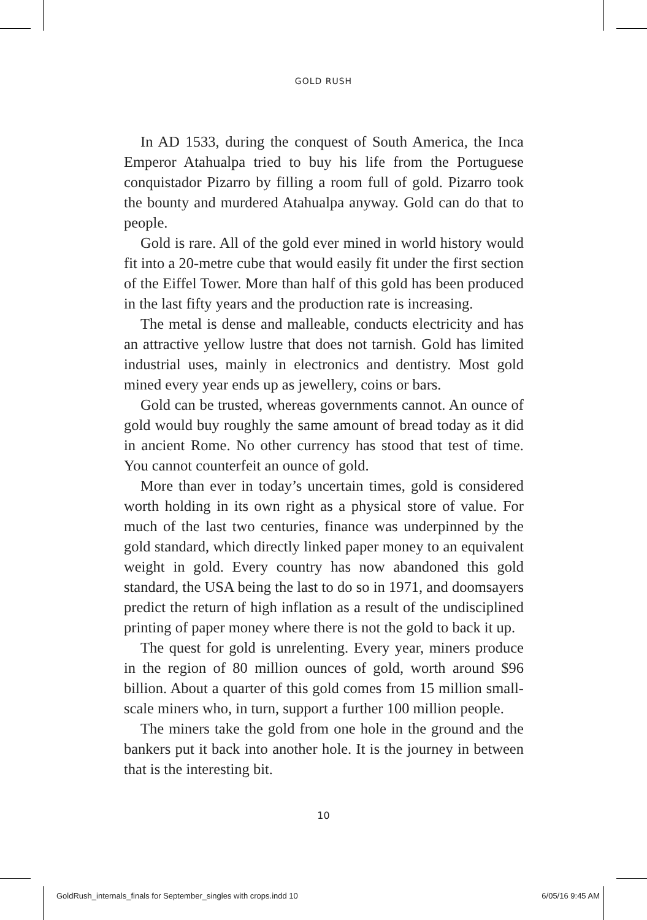GOLD RUSH
In AD 1533, during the conquest of South America, the Inca Emperor Atahualpa tried to buy his life from the Portuguese conquistador Pizarro by filling a room full of gold. Pizarro took the bounty and murdered Atahualpa anyway. Gold can do that to people.
Gold is rare. All of the gold ever mined in world history would fit into a 20-metre cube that would easily fit under the first section of the Eiffel Tower. More than half of this gold has been produced in the last fifty years and the production rate is increasing.
The metal is dense and malleable, conducts electricity and has an attractive yellow lustre that does not tarnish. Gold has limited industrial uses, mainly in electronics and dentistry. Most gold mined every year ends up as jewellery, coins or bars.
Gold can be trusted, whereas governments cannot. An ounce of gold would buy roughly the same amount of bread today as it did in ancient Rome. No other currency has stood that test of time. You cannot counterfeit an ounce of gold.
More than ever in today’s uncertain times, gold is considered worth holding in its own right as a physical store of value. For much of the last two centuries, finance was underpinned by the gold standard, which directly linked paper money to an equivalent weight in gold. Every country has now abandoned this gold standard, the USA being the last to do so in 1971, and doomsayers predict the return of high inflation as a result of the undisciplined printing of paper money where there is not the gold to back it up.
The quest for gold is unrelenting. Every year, miners produce in the region of 80 million ounces of gold, worth around $96 billion. About a quarter of this gold comes from 15 million small-scale miners who, in turn, support a further 100 million people.
The miners take the gold from one hole in the ground and the bankers put it back into another hole. It is the journey in between that is the interesting bit.
10
GoldRush_internals_finals for September_singles with crops.indd 10 6/05/16 9:45 AM